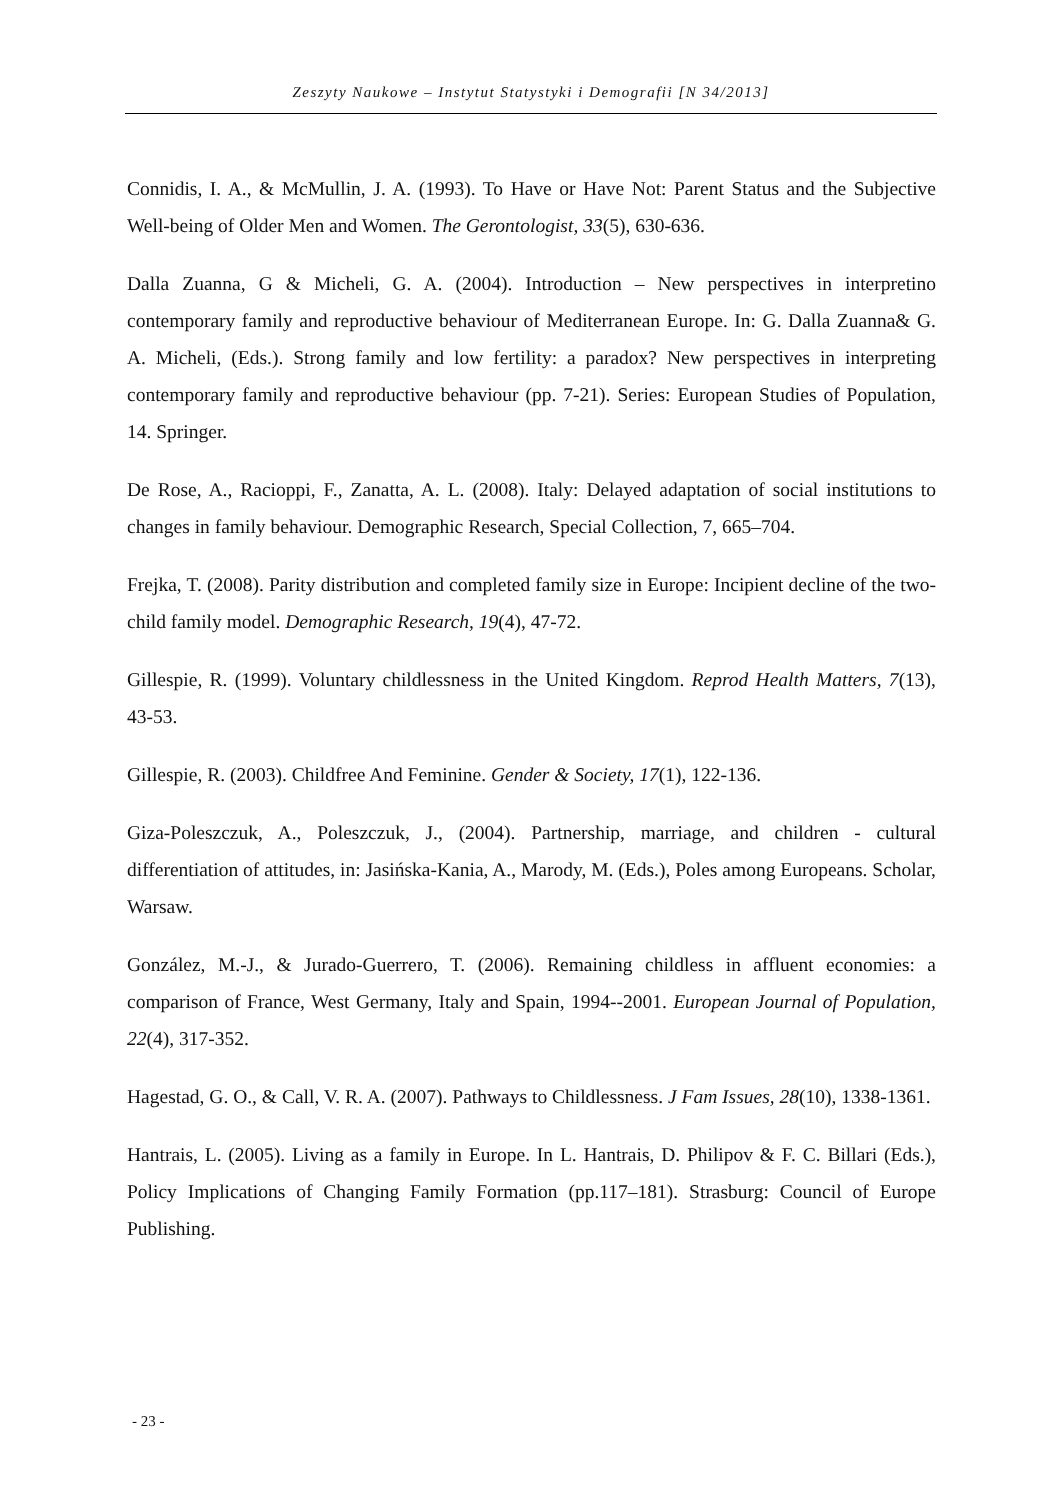Zeszyty Naukowe – Instytut Statystyki i Demografii [N 34/2013]
Connidis, I. A., & McMullin, J. A. (1993). To Have or Have Not: Parent Status and the Subjective Well-being of Older Men and Women. The Gerontologist, 33(5), 630-636.
Dalla Zuanna, G & Micheli, G. A. (2004). Introduction – New perspectives in interpretino contemporary family and reproductive behaviour of Mediterranean Europe. In: G. Dalla Zuanna& G. A. Micheli, (Eds.). Strong family and low fertility: a paradox? New perspectives in interpreting contemporary family and reproductive behaviour (pp. 7-21). Series: European Studies of Population, 14. Springer.
De Rose, A., Racioppi, F., Zanatta, A. L. (2008). Italy: Delayed adaptation of social institutions to changes in family behaviour. Demographic Research, Special Collection, 7, 665–704.
Frejka, T. (2008). Parity distribution and completed family size in Europe: Incipient decline of the two-child family model. Demographic Research, 19(4), 47-72.
Gillespie, R. (1999). Voluntary childlessness in the United Kingdom. Reprod Health Matters, 7(13), 43-53.
Gillespie, R. (2003). Childfree And Feminine. Gender & Society, 17(1), 122-136.
Giza-Poleszczuk, A., Poleszczuk, J., (2004). Partnership, marriage, and children - cultural differentiation of attitudes, in: Jasińska-Kania, A., Marody, M. (Eds.), Poles among Europeans. Scholar, Warsaw.
González, M.-J., & Jurado-Guerrero, T. (2006). Remaining childless in affluent economies: a comparison of France, West Germany, Italy and Spain, 1994--2001. European Journal of Population, 22(4), 317-352.
Hagestad, G. O., & Call, V. R. A. (2007). Pathways to Childlessness. J Fam Issues, 28(10), 1338-1361.
Hantrais, L. (2005). Living as a family in Europe. In L. Hantrais, D. Philipov & F. C. Billari (Eds.), Policy Implications of Changing Family Formation (pp.117–181). Strasburg: Council of Europe Publishing.
- 23 -